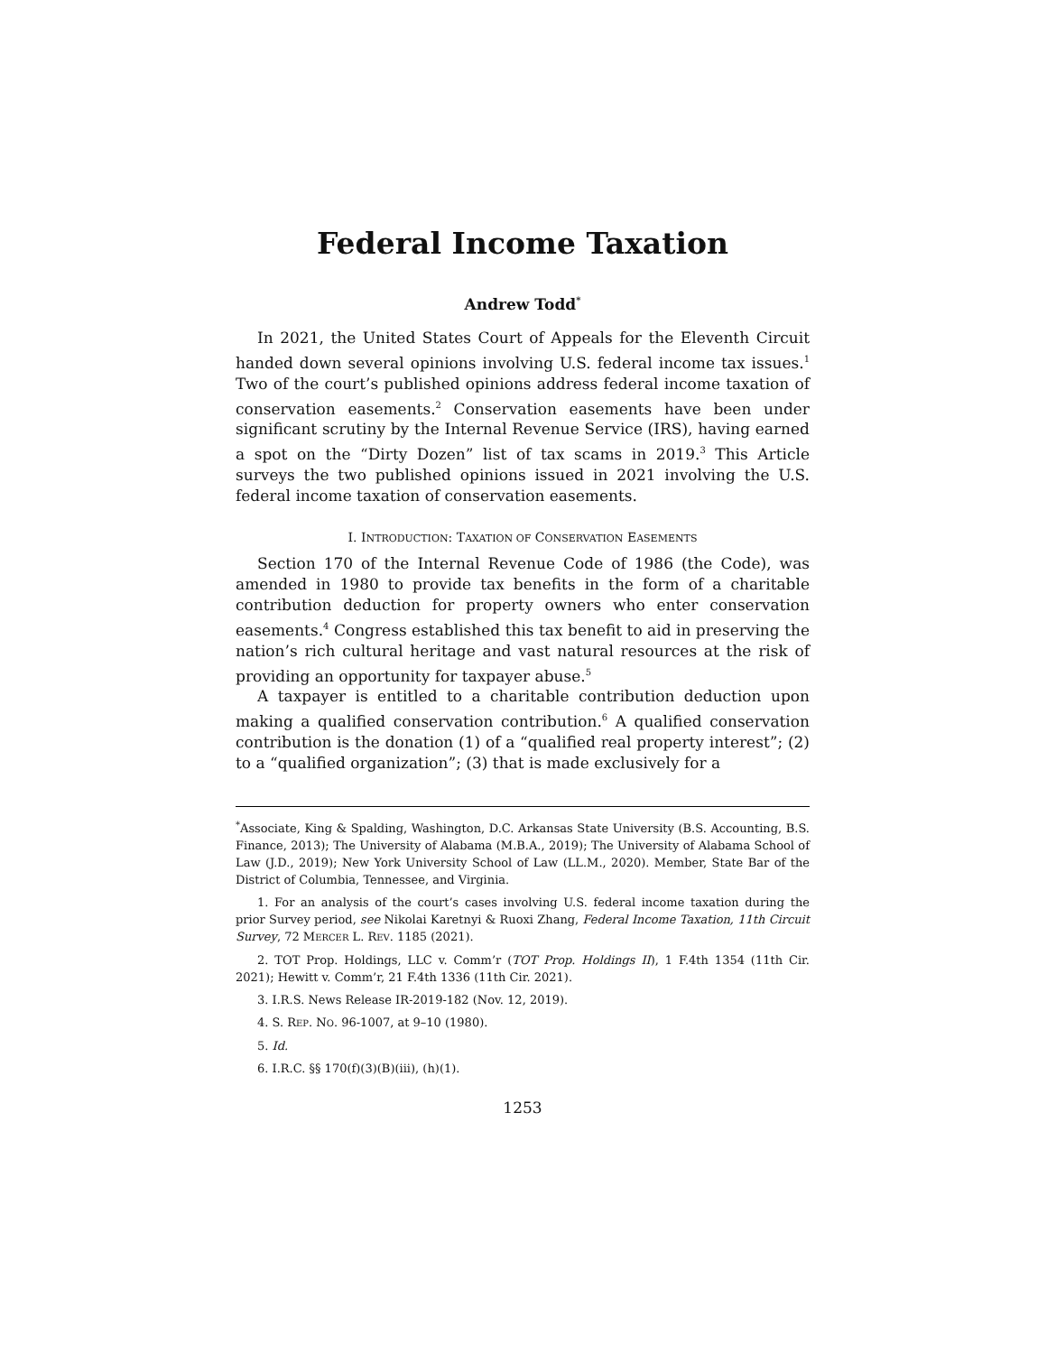Federal Income Taxation
Andrew Todd<sup>*</sup>
In 2021, the United States Court of Appeals for the Eleventh Circuit handed down several opinions involving U.S. federal income tax issues.<sup>1</sup> Two of the court’s published opinions address federal income taxation of conservation easements.<sup>2</sup> Conservation easements have been under significant scrutiny by the Internal Revenue Service (IRS), having earned a spot on the “Dirty Dozen” list of tax scams in 2019.<sup>3</sup> This Article surveys the two published opinions issued in 2021 involving the U.S. federal income taxation of conservation easements.
I. INTRODUCTION: TAXATION OF CONSERVATION EASEMENTS
Section 170 of the Internal Revenue Code of 1986 (the Code), was amended in 1980 to provide tax benefits in the form of a charitable contribution deduction for property owners who enter conservation easements.<sup>4</sup> Congress established this tax benefit to aid in preserving the nation’s rich cultural heritage and vast natural resources at the risk of providing an opportunity for taxpayer abuse.<sup>5</sup>
A taxpayer is entitled to a charitable contribution deduction upon making a qualified conservation contribution.<sup>6</sup> A qualified conservation contribution is the donation (1) of a “qualified real property interest”; (2) to a “qualified organization”; (3) that is made exclusively for a
<sup>*</sup> Associate, King & Spalding, Washington, D.C. Arkansas State University (B.S. Accounting, B.S. Finance, 2013); The University of Alabama (M.B.A., 2019); The University of Alabama School of Law (J.D., 2019); New York University School of Law (LL.M., 2020). Member, State Bar of the District of Columbia, Tennessee, and Virginia.
1. For an analysis of the court’s cases involving U.S. federal income taxation during the prior Survey period, see Nikolai Karetnyi & Ruoxi Zhang, Federal Income Taxation, 11th Circuit Survey, 72 MERCER L. REV. 1185 (2021).
2. TOT Prop. Holdings, LLC v. Comm’r (TOT Prop. Holdings II), 1 F.4th 1354 (11th Cir. 2021); Hewitt v. Comm’r, 21 F.4th 1336 (11th Cir. 2021).
3. I.R.S. News Release IR-2019-182 (Nov. 12, 2019).
4. S. REP. NO. 96-1007, at 9–10 (1980).
5. Id.
6. I.R.C. §§ 170(f)(3)(B)(iii), (h)(1).
1253